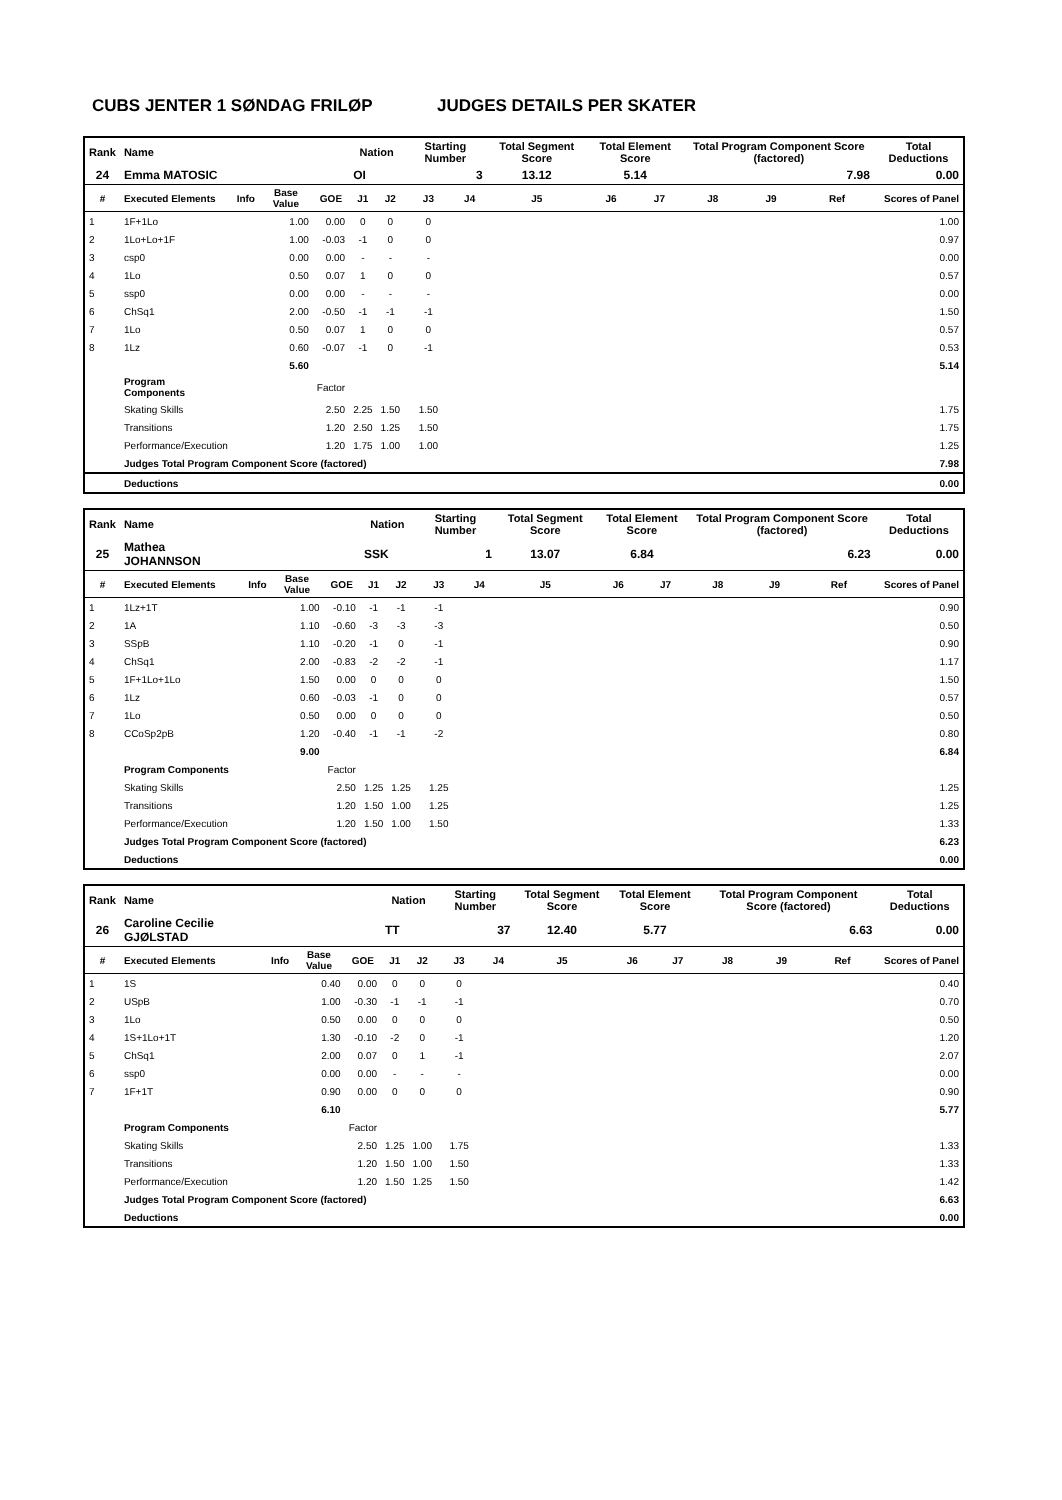CUBS JENTER 1 SØNDAG FRILØP JUDGES DETAILS PER SKATER
| Rank | Name | | | | Nation | | Starting Number | | Total Segment Score | Total Element Score | | Total Program Component Score (factored) | | | Total Deductions |
| --- | --- | --- | --- | --- | --- | --- | --- | --- | --- | --- | --- | --- | --- | --- | --- |
| 24 | Emma MATOSIC | | | | OI | | 3 | | 13.12 | 5.14 | | 7.98 | | | 0.00 |
| # | Executed Elements | Info | Base Value | GOE | J1 | J2 | J3 | J4 | J5 | J6 | J7 | J8 | J9 | Ref | Scores of Panel |
| 1 | 1F+1Lo | | 1.00 | 0.00 | 0 | 0 | 0 | | | | | | | | 1.00 |
| 2 | 1Lo+Lo+1F | | 1.00 | -0.03 | -1 | 0 | 0 | | | | | | | | 0.97 |
| 3 | csp0 | | 0.00 | 0.00 | - | - | - | | | | | | | | 0.00 |
| 4 | 1Lo | | 0.50 | 0.07 | 1 | 0 | 0 | | | | | | | | 0.57 |
| 5 | ssp0 | | 0.00 | 0.00 | - | - | - | | | | | | | | 0.00 |
| 6 | ChSq1 | | 2.00 | -0.50 | -1 | -1 | -1 | | | | | | | | 1.50 |
| 7 | 1Lo | | 0.50 | 0.07 | 1 | 0 | 0 | | | | | | | | 0.57 |
| 8 | 1Lz | | 0.60 | -0.07 | -1 | 0 | -1 | | | | | | | | 0.53 |
| | | | 5.60 | | | | | | | | | | | | 5.14 |
| | Program Components | | | Factor | | | | | | | | | | | |
| | Skating Skills | | | 2.50 | 2.25 | 1.50 | 1.50 | | | | | | | | 1.75 |
| | Transitions | | | 1.20 | 2.50 | 1.25 | 1.50 | | | | | | | | 1.75 |
| | Performance/Execution | | | 1.20 | 1.75 | 1.00 | 1.00 | | | | | | | | 1.25 |
| | Judges Total Program Component Score (factored) | | | | | | | | | | | | | | 7.98 |
| | Deductions | | | | | | | | | | | | | | 0.00 |
| Rank | Name | | | | Nation | | Starting Number | | Total Segment Score | Total Element Score | | Total Program Component Score (factored) | | | Total Deductions |
| --- | --- | --- | --- | --- | --- | --- | --- | --- | --- | --- | --- | --- | --- | --- | --- |
| 25 | Mathea JOHANNSON | | | | SSK | | 1 | | 13.07 | 6.84 | | 6.23 | | | 0.00 |
| # | Executed Elements | Info | Base Value | GOE | J1 | J2 | J3 | J4 | J5 | J6 | J7 | J8 | J9 | Ref | Scores of Panel |
| 1 | 1Lz+1T | | 1.00 | -0.10 | -1 | -1 | -1 | | | | | | | | 0.90 |
| 2 | 1A | | 1.10 | -0.60 | -3 | -3 | -3 | | | | | | | | 0.50 |
| 3 | SSpB | | 1.10 | -0.20 | -1 | 0 | -1 | | | | | | | | 0.90 |
| 4 | ChSq1 | | 2.00 | -0.83 | -2 | -2 | -1 | | | | | | | | 1.17 |
| 5 | 1F+1Lo+1Lo | | 1.50 | 0.00 | 0 | 0 | 0 | | | | | | | | 1.50 |
| 6 | 1Lz | | 0.60 | -0.03 | -1 | 0 | 0 | | | | | | | | 0.57 |
| 7 | 1Lo | | 0.50 | 0.00 | 0 | 0 | 0 | | | | | | | | 0.50 |
| 8 | CCoSp2pB | | 1.20 | -0.40 | -1 | -1 | -2 | | | | | | | | 0.80 |
| | | | 9.00 | | | | | | | | | | | | 6.84 |
| | Program Components | | | Factor | | | | | | | | | | | |
| | Skating Skills | | | 2.50 | 1.25 | 1.25 | 1.25 | | | | | | | | 1.25 |
| | Transitions | | | 1.20 | 1.50 | 1.00 | 1.25 | | | | | | | | 1.25 |
| | Performance/Execution | | | 1.20 | 1.50 | 1.00 | 1.50 | | | | | | | | 1.33 |
| | Judges Total Program Component Score (factored) | | | | | | | | | | | | | | 6.23 |
| | Deductions | | | | | | | | | | | | | | 0.00 |
| Rank | Name | | | | Nation | | Starting Number | | Total Segment Score | Total Element Score | | Total Program Component Score (factored) | | | Total Deductions |
| --- | --- | --- | --- | --- | --- | --- | --- | --- | --- | --- | --- | --- | --- | --- | --- |
| 26 | Caroline Cecilie GJØLSTAD | | | | TT | | 37 | | 12.40 | 5.77 | | 6.63 | | | 0.00 |
| # | Executed Elements | Info | Base Value | GOE | J1 | J2 | J3 | J4 | J5 | J6 | J7 | J8 | J9 | Ref | Scores of Panel |
| 1 | 1S | | 0.40 | 0.00 | 0 | 0 | 0 | | | | | | | | 0.40 |
| 2 | USpB | | 1.00 | -0.30 | -1 | -1 | -1 | | | | | | | | 0.70 |
| 3 | 1Lo | | 0.50 | 0.00 | 0 | 0 | 0 | | | | | | | | 0.50 |
| 4 | 1S+1Lo+1T | | 1.30 | -0.10 | -2 | 0 | -1 | | | | | | | | 1.20 |
| 5 | ChSq1 | | 2.00 | 0.07 | 0 | 1 | -1 | | | | | | | | 2.07 |
| 6 | ssp0 | | 0.00 | 0.00 | - | - | - | | | | | | | | 0.00 |
| 7 | 1F+1T | | 0.90 | 0.00 | 0 | 0 | 0 | | | | | | | | 0.90 |
| | | | 6.10 | | | | | | | | | | | | 5.77 |
| | Program Components | | | Factor | | | | | | | | | | | |
| | Skating Skills | | | 2.50 | 1.25 | 1.00 | 1.75 | | | | | | | | 1.33 |
| | Transitions | | | 1.20 | 1.50 | 1.00 | 1.50 | | | | | | | | 1.33 |
| | Performance/Execution | | | 1.20 | 1.50 | 1.25 | 1.50 | | | | | | | | 1.42 |
| | Judges Total Program Component Score (factored) | | | | | | | | | | | | | | 6.63 |
| | Deductions | | | | | | | | | | | | | | 0.00 |